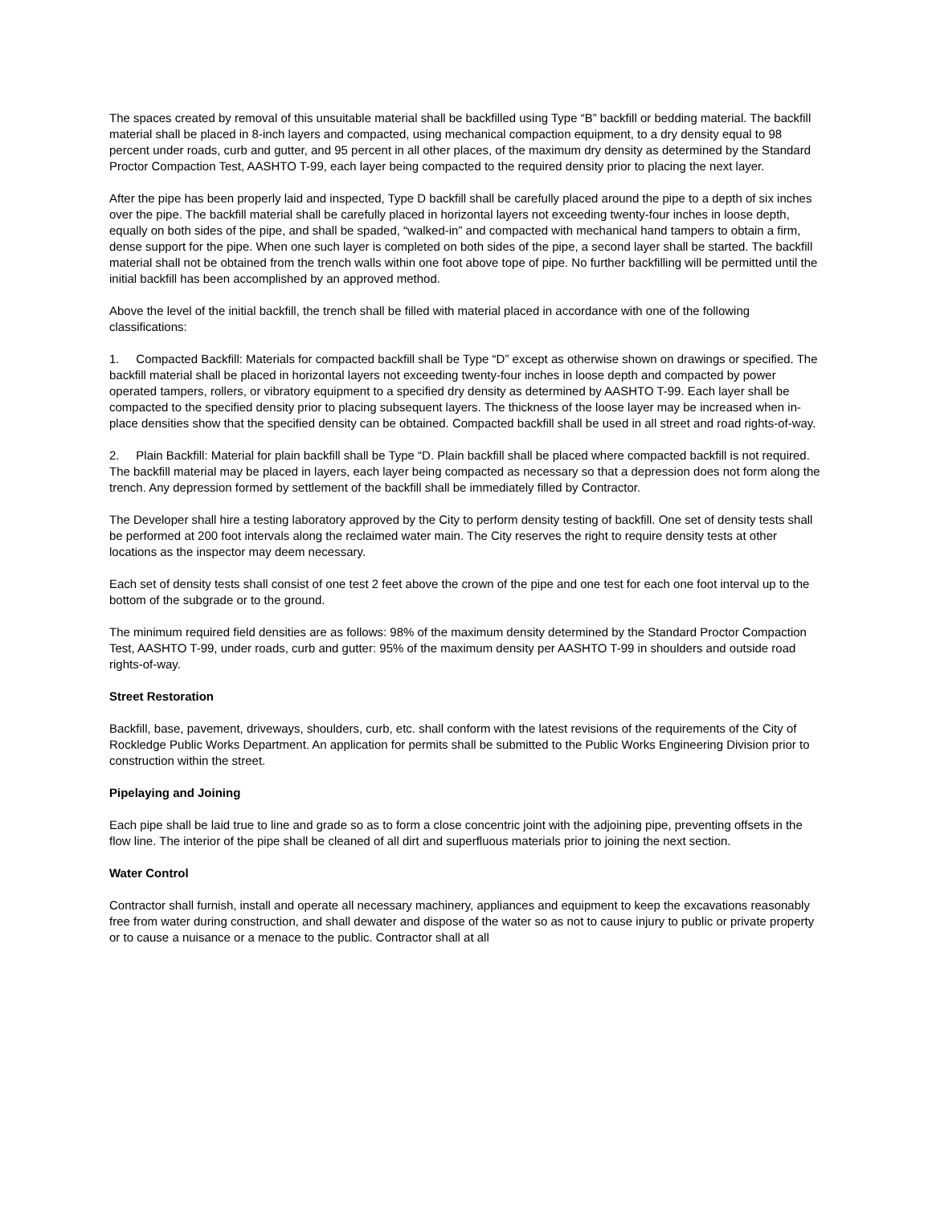The spaces created by removal of this unsuitable material shall be backfilled using Type “B” backfill or bedding material. The backfill material shall be placed in 8-inch layers and compacted, using mechanical compaction equipment, to a dry density equal to 98 percent under roads, curb and gutter, and 95 percent in all other places, of the maximum dry density as determined by the Standard Proctor Compaction Test, AASHTO T-99, each layer being compacted to the required density prior to placing the next layer.
After the pipe has been properly laid and inspected, Type D backfill shall be carefully placed around the pipe to a depth of six inches over the pipe. The backfill material shall be carefully placed in horizontal layers not exceeding twenty-four inches in loose depth, equally on both sides of the pipe, and shall be spaded, “walked-in” and compacted with mechanical hand tampers to obtain a firm, dense support for the pipe. When one such layer is completed on both sides of the pipe, a second layer shall be started. The backfill material shall not be obtained from the trench walls within one foot above tope of pipe. No further backfilling will be permitted until the initial backfill has been accomplished by an approved method.
Above the level of the initial backfill, the trench shall be filled with material placed in accordance with one of the following classifications:
1. Compacted Backfill: Materials for compacted backfill shall be Type “D” except as otherwise shown on drawings or specified. The backfill material shall be placed in horizontal layers not exceeding twenty-four inches in loose depth and compacted by power operated tampers, rollers, or vibratory equipment to a specified dry density as determined by AASHTO T-99. Each layer shall be compacted to the specified density prior to placing subsequent layers. The thickness of the loose layer may be increased when in-place densities show that the specified density can be obtained. Compacted backfill shall be used in all street and road rights-of-way.
2. Plain Backfill: Material for plain backfill shall be Type “D. Plain backfill shall be placed where compacted backfill is not required. The backfill material may be placed in layers, each layer being compacted as necessary so that a depression does not form along the trench. Any depression formed by settlement of the backfill shall be immediately filled by Contractor.
The Developer shall hire a testing laboratory approved by the City to perform density testing of backfill. One set of density tests shall be performed at 200 foot intervals along the reclaimed water main. The City reserves the right to require density tests at other locations as the inspector may deem necessary.
Each set of density tests shall consist of one test 2 feet above the crown of the pipe and one test for each one foot interval up to the bottom of the subgrade or to the ground.
The minimum required field densities are as follows: 98% of the maximum density determined by the Standard Proctor Compaction Test, AASHTO T-99, under roads, curb and gutter: 95% of the maximum density per AASHTO T-99 in shoulders and outside road rights-of-way.
Street Restoration
Backfill, base, pavement, driveways, shoulders, curb, etc. shall conform with the latest revisions of the requirements of the City of Rockledge Public Works Department. An application for permits shall be submitted to the Public Works Engineering Division prior to construction within the street.
Pipelaying and Joining
Each pipe shall be laid true to line and grade so as to form a close concentric joint with the adjoining pipe, preventing offsets in the flow line. The interior of the pipe shall be cleaned of all dirt and superfluous materials prior to joining the next section.
Water Control
Contractor shall furnish, install and operate all necessary machinery, appliances and equipment to keep the excavations reasonably free from water during construction, and shall dewater and dispose of the water so as not to cause injury to public or private property or to cause a nuisance or a menace to the public. Contractor shall at all